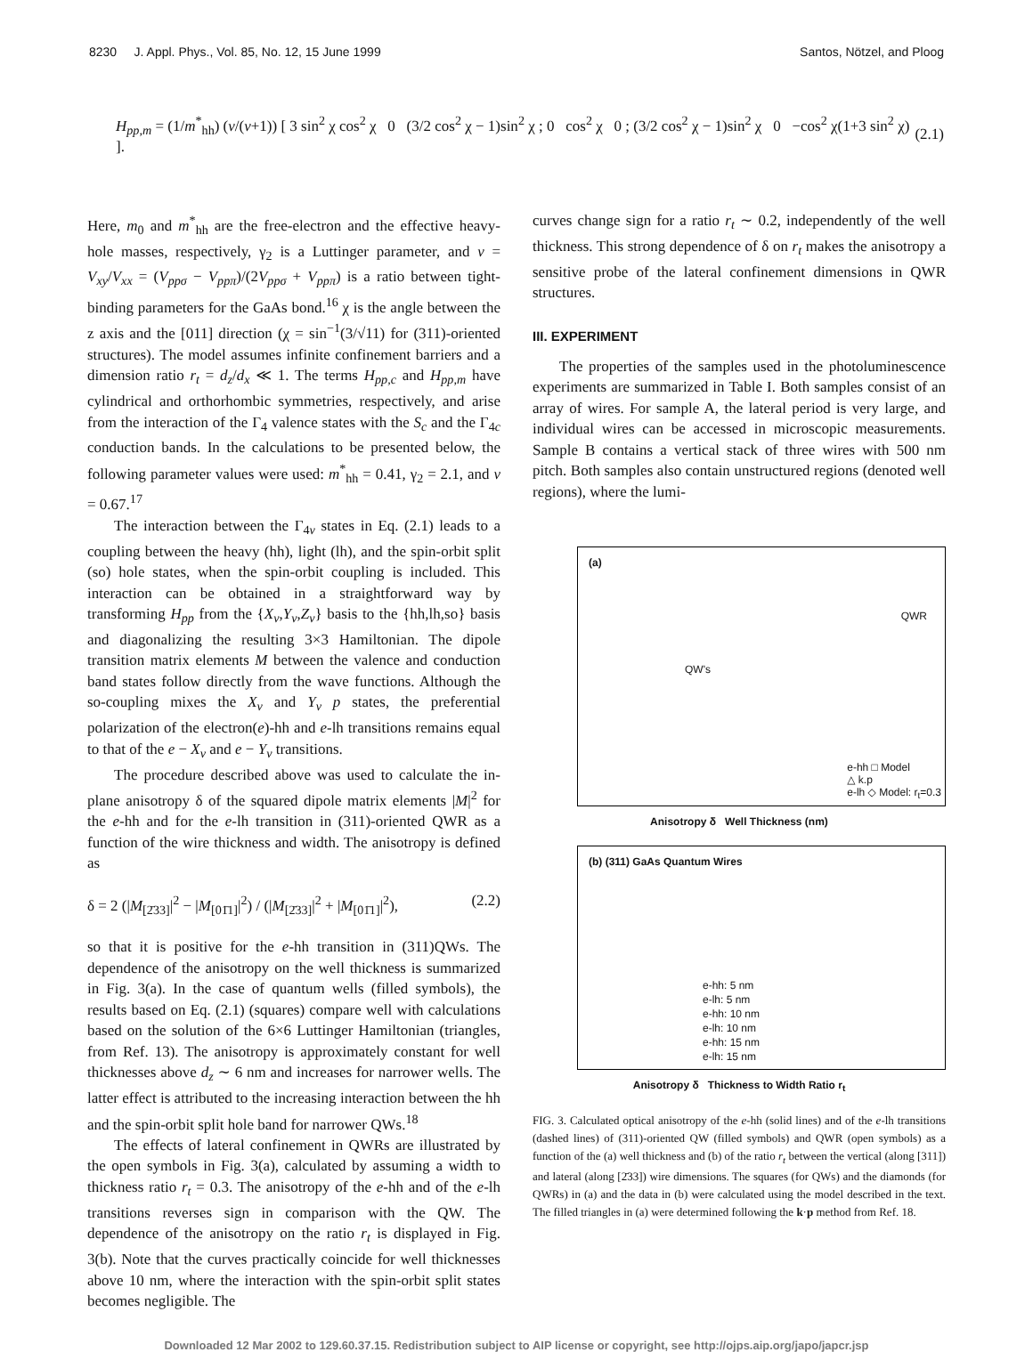8230 J. Appl. Phys., Vol. 85, No. 12, 15 June 1999 Santos, Nötzel, and Ploog
H<sub>pp,m</sub> = (1/m<sup>*</sup><sub>hh</sub>) (v/(v+1)) [ 3 sin<sup>2</sup> χ cos<sup>2</sup> χ 0 (3/2 cos<sup>2</sup> χ − 1)sin<sup>2</sup> χ ; 0 cos<sup>2</sup> χ 0 ; (3/2 cos<sup>2</sup> χ − 1)sin<sup>2</sup> χ 0 −cos<sup>2</sup> χ(1+3 sin<sup>2</sup> χ) ]. (2.1)
Here, m<sub>0</sub> and m<sup>*</sup><sub>hh</sub> are the free-electron and the effective heavy-hole masses, respectively, γ<sub>2</sub> is a Luttinger parameter, and v = V<sub>xy</sub>/V<sub>xx</sub> = (V<sub>ppσ</sub> − V<sub>ppπ</sub>)/(2V<sub>ppσ</sub> + V<sub>ppπ</sub>) is a ratio between tight-binding parameters for the GaAs bond.<sup>16</sup> χ is the angle between the z axis and the [011] direction (χ = sin<sup>−1</sup>(3/√11) for (311)-oriented structures). The model assumes infinite confinement barriers and a dimension ratio r<sub>t</sub> = d<sub>z</sub>/d<sub>x</sub> ≪ 1. The terms H<sub>pp,c</sub> and H<sub>pp,m</sub> have cylindrical and orthorhombic symmetries, respectively, and arise from the interaction of the Γ<sub>4</sub> valence states with the S<sub>c</sub> and the Γ<sub>4c</sub> conduction bands. In the calculations to be presented below, the following parameter values were used: m<sup>*</sup><sub>hh</sub> = 0.41, γ<sub>2</sub> = 2.1, and v = 0.67.<sup>17</sup>
The interaction between the Γ<sub>4v</sub> states in Eq. (2.1) leads to a coupling between the heavy (hh), light (lh), and the spin-orbit split (so) hole states, when the spin-orbit coupling is included. This interaction can be obtained in a straightforward way by transforming H<sub>pp</sub> from the {X<sub>v</sub>,Y<sub>v</sub>,Z<sub>v</sub>} basis to the {hh,lh,so} basis and diagonalizing the resulting 3×3 Hamiltonian. The dipole transition matrix elements M between the valence and conduction band states follow directly from the wave functions. Although the so-coupling mixes the X<sub>v</sub> and Y<sub>v</sub> p states, the preferential polarization of the electron(e)-hh and e-lh transitions remains equal to that of the e − X<sub>v</sub> and e − Y<sub>v</sub> transitions.
The procedure described above was used to calculate the in-plane anisotropy δ of the squared dipole matrix elements |M|<sup>2</sup> for the e-hh and for the e-lh transition in (311)-oriented QWR as a function of the wire thickness and width. The anisotropy is defined as
δ = 2 (|M<sub>[2̄33]</sub>|<sup>2</sup> − |M<sub>[01̄1]</sub>|<sup>2</sup>) / (|M<sub>[2̄33]</sub>|<sup>2</sup> + |M<sub>[01̄1]</sub>|<sup>2</sup>), (2.2)
so that it is positive for the e-hh transition in (311)QWs. The dependence of the anisotropy on the well thickness is summarized in Fig. 3(a). In the case of quantum wells (filled symbols), the results based on Eq. (2.1) (squares) compare well with calculations based on the solution of the 6×6 Luttinger Hamiltonian (triangles, from Ref. 13). The anisotropy is approximately constant for well thicknesses above d<sub>z</sub> ∼ 6 nm and increases for narrower wells. The latter effect is attributed to the increasing interaction between the hh and the spin-orbit split hole band for narrower QWs.<sup>18</sup>
The effects of lateral confinement in QWRs are illustrated by the open symbols in Fig. 3(a), calculated by assuming a width to thickness ratio r<sub>t</sub> = 0.3. The anisotropy of the e-hh and of the e-lh transitions reverses sign in comparison with the QW. The dependence of the anisotropy on the ratio r<sub>t</sub> is displayed in Fig. 3(b). Note that the curves practically coincide for well thicknesses above 10 nm, where the interaction with the spin-orbit split states becomes negligible. The
curves change sign for a ratio r<sub>t</sub> ∼ 0.2, independently of the well thickness. This strong dependence of δ on r<sub>t</sub> makes the anisotropy a sensitive probe of the lateral confinement dimensions in QWR structures.
III. EXPERIMENT
The properties of the samples used in the photoluminescence experiments are summarized in Table I. Both samples consist of an array of wires. For sample A, the lateral period is very large, and individual wires can be accessed in microscopic measurements. Sample B contains a vertical stack of three wires with 500 nm pitch. Both samples also contain unstructured regions (denoted well regions), where the lumi-
(a)
QWR
QW's
e-hh □ Model
△ k.p
e-lh ◇ Model: r<sub>t</sub>=0.3
Anisotropy δ Well Thickness (nm)
(b) (311) GaAs Quantum Wires
e-hh: 5 nm
e-lh: 5 nm
e-hh: 10 nm
e-lh: 10 nm
e-hh: 15 nm
e-lh: 15 nm
Anisotropy δ Thickness to Width Ratio r<sub>t</sub>
FIG. 3. Calculated optical anisotropy of the e-hh (solid lines) and of the e-lh transitions (dashed lines) of (311)-oriented QW (filled symbols) and QWR (open symbols) as a function of the (a) well thickness and (b) of the ratio r<sub>t</sub> between the vertical (along [311]) and lateral (along [2̄33]) wire dimensions. The squares (for QWs) and the diamonds (for QWRs) in (a) and the data in (b) were calculated using the model described in the text. The filled triangles in (a) were determined following the k·p method from Ref. 18.
Downloaded 12 Mar 2002 to 129.60.37.15. Redistribution subject to AIP license or copyright, see http://ojps.aip.org/japo/japcr.jsp